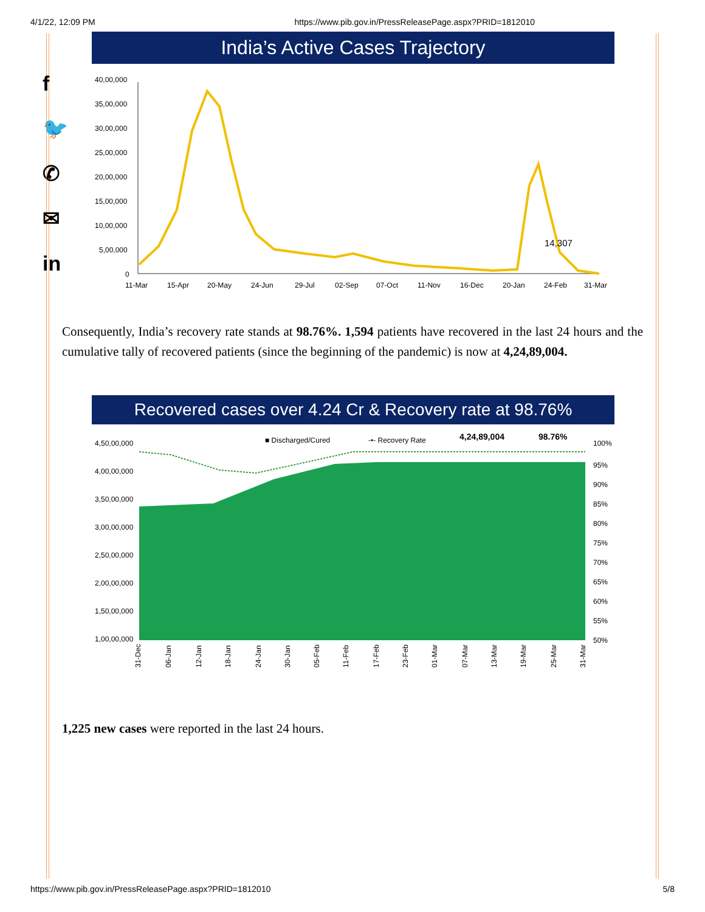4/1/22, 12:09 PM https://www.pib.gov.in/PressReleasePage.aspx?PRID=1812010
f
🐦
✆
✉
in
India’s Active Cases Trajectory
40,00,000
35,00,000
30,00,000
25,00,000
20,00,000
15,00,000
10,00,000
5,00,000
0
14,307
11-Mar
15-Apr
20-May
24-Jun
29-Jul
02-Sep
07-Oct
11-Nov
16-Dec
20-Jan
24-Feb
31-Mar
Consequently, India’s recovery rate stands at 98.76%. 1,594 patients have recovered in the last 24 hours and the cumulative tally of recovered patients (since the beginning of the pandemic) is now at 4,24,89,004.
Recovered cases over 4.24 Cr & Recovery rate at 98.76%
■ Discharged/Cured
-•- Recovery Rate
4,24,89,004
98.76%
4,50,00,000
4,00,00,000
3,50,00,000
3,00,00,000
2,50,00,000
2,00,00,000
1,50,00,000
1,00,00,000
100%
95%
90%
85%
80%
75%
70%
65%
60%
55%
50%
31-Dec
06-Jan
12-Jan
18-Jan
24-Jan
30-Jan
05-Feb
11-Feb
17-Feb
23-Feb
01-Mar
07-Mar
13-Mar
19-Mar
25-Mar
31-Mar
1,225 new cases were reported in the last 24 hours.
https://www.pib.gov.in/PressReleasePage.aspx?PRID=1812010 5/8